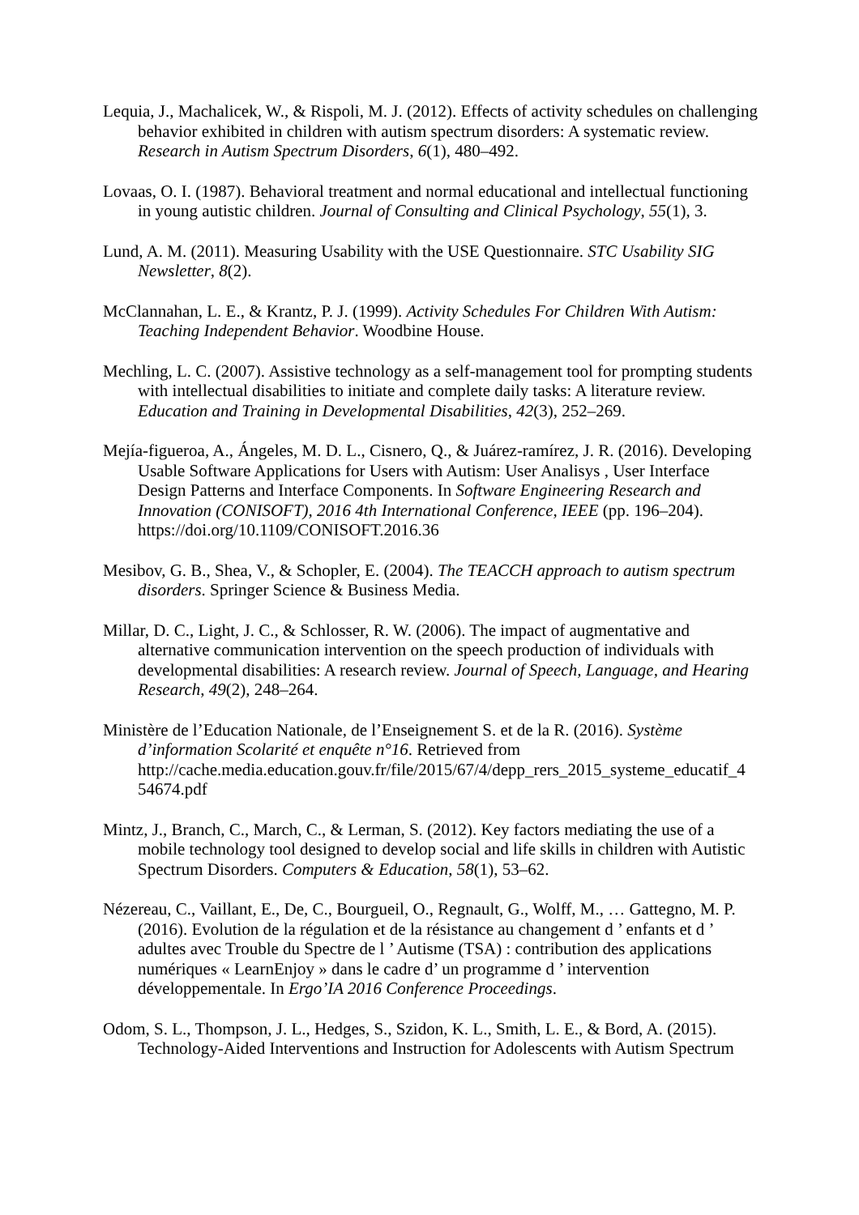Lequia, J., Machalicek, W., & Rispoli, M. J. (2012). Effects of activity schedules on challenging behavior exhibited in children with autism spectrum disorders: A systematic review. Research in Autism Spectrum Disorders, 6(1), 480–492.
Lovaas, O. I. (1987). Behavioral treatment and normal educational and intellectual functioning in young autistic children. Journal of Consulting and Clinical Psychology, 55(1), 3.
Lund, A. M. (2011). Measuring Usability with the USE Questionnaire. STC Usability SIG Newsletter, 8(2).
McClannahan, L. E., & Krantz, P. J. (1999). Activity Schedules For Children With Autism: Teaching Independent Behavior. Woodbine House.
Mechling, L. C. (2007). Assistive technology as a self-management tool for prompting students with intellectual disabilities to initiate and complete daily tasks: A literature review. Education and Training in Developmental Disabilities, 42(3), 252–269.
Mejía-figueroa, A., Ángeles, M. D. L., Cisnero, Q., & Juárez-ramírez, J. R. (2016). Developing Usable Software Applications for Users with Autism: User Analisys , User Interface Design Patterns and Interface Components. In Software Engineering Research and Innovation (CONISOFT), 2016 4th International Conference, IEEE (pp. 196–204). https://doi.org/10.1109/CONISOFT.2016.36
Mesibov, G. B., Shea, V., & Schopler, E. (2004). The TEACCH approach to autism spectrum disorders. Springer Science & Business Media.
Millar, D. C., Light, J. C., & Schlosser, R. W. (2006). The impact of augmentative and alternative communication intervention on the speech production of individuals with developmental disabilities: A research review. Journal of Speech, Language, and Hearing Research, 49(2), 248–264.
Ministère de l’Education Nationale, de l’Enseignement S. et de la R. (2016). Système d’information Scolarité et enquête n°16. Retrieved from http://cache.media.education.gouv.fr/file/2015/67/4/depp_rers_2015_systeme_educatif_4 54674.pdf
Mintz, J., Branch, C., March, C., & Lerman, S. (2012). Key factors mediating the use of a mobile technology tool designed to develop social and life skills in children with Autistic Spectrum Disorders. Computers & Education, 58(1), 53–62.
Nézereau, C., Vaillant, E., De, C., Bourgueil, O., Regnault, G., Wolff, M., … Gattegno, M. P. (2016). Evolution de la régulation et de la résistance au changement d ’ enfants et d ’ adultes avec Trouble du Spectre de l ’ Autisme (TSA) : contribution des applications numériques « LearnEnjoy » dans le cadre d’ un programme d ’ intervention développementale. In Ergo’IA 2016 Conference Proceedings.
Odom, S. L., Thompson, J. L., Hedges, S., Szidon, K. L., Smith, L. E., & Bord, A. (2015). Technology-Aided Interventions and Instruction for Adolescents with Autism Spectrum